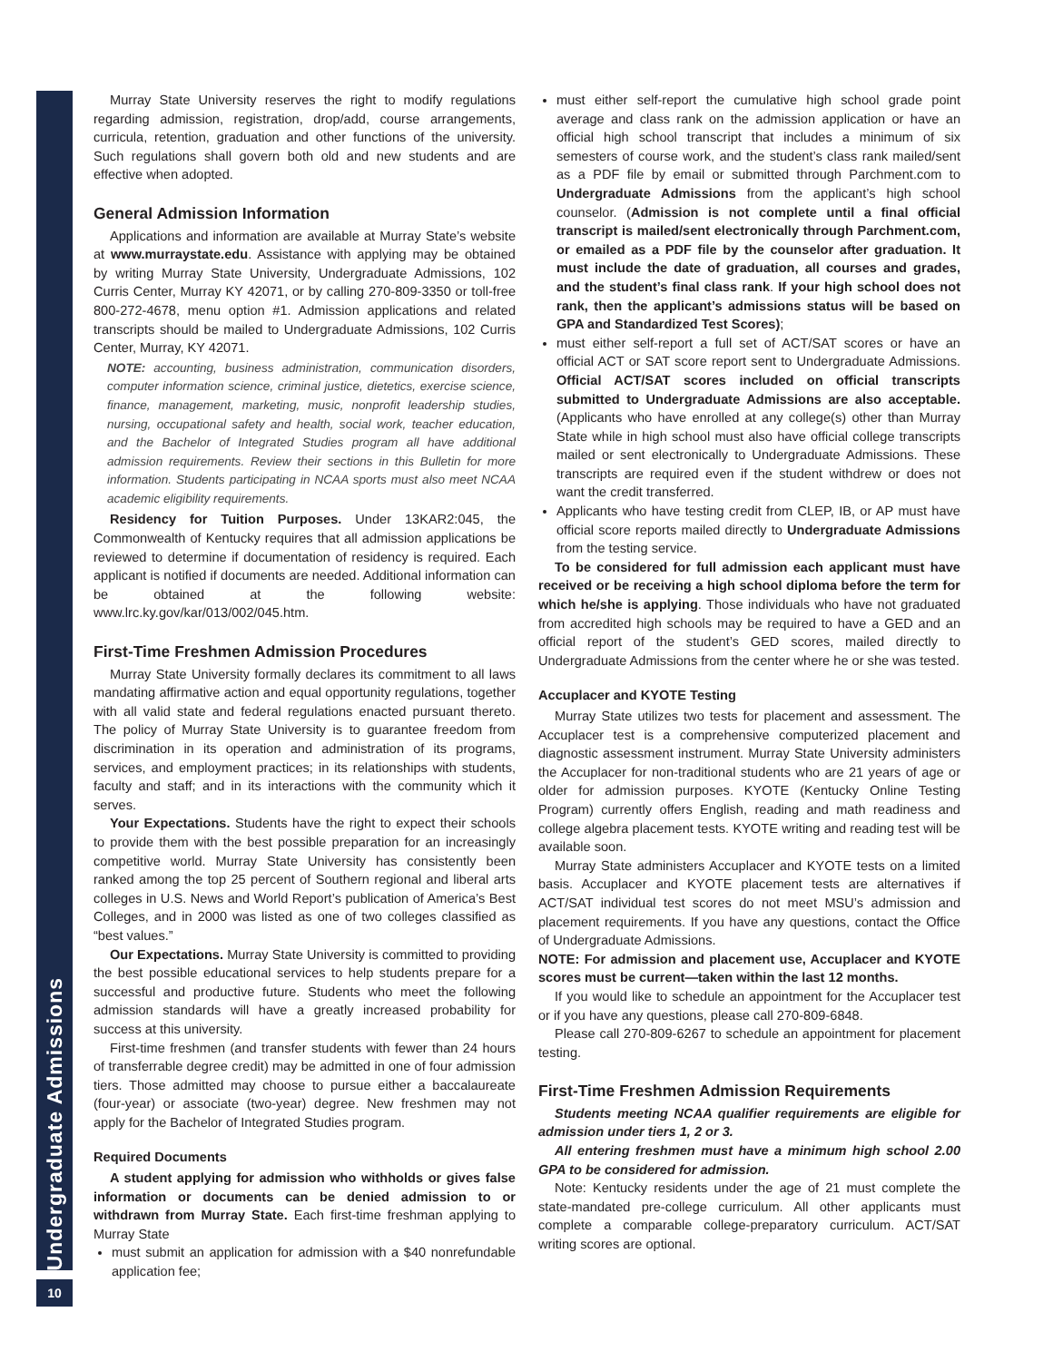Undergraduate Admissions
10
Murray State University reserves the right to modify regulations regarding admission, registration, drop/add, course arrangements, curricula, retention, graduation and other functions of the university. Such regulations shall govern both old and new students and are effective when adopted.
General Admission Information
Applications and information are available at Murray State’s website at www.murraystate.edu. Assistance with applying may be obtained by writing Murray State University, Undergraduate Admissions, 102 Curris Center, Murray KY 42071, or by calling 270-809-3350 or toll-free 800-272-4678, menu option #1. Admission applications and related transcripts should be mailed to Undergraduate Admissions, 102 Curris Center, Murray, KY 42071.
NOTE: accounting, business administration, communication disorders, computer information science, criminal justice, dietetics, exercise science, finance, management, marketing, music, nonprofit leadership studies, nursing, occupational safety and health, social work, teacher education, and the Bachelor of Integrated Studies program all have additional admission requirements. Review their sections in this Bulletin for more information. Students participating in NCAA sports must also meet NCAA academic eligibility requirements.
Residency for Tuition Purposes. Under 13KAR2:045, the Commonwealth of Kentucky requires that all admission applications be reviewed to determine if documentation of residency is required. Each applicant is notified if documents are needed. Additional information can be obtained at the following website: www.lrc.ky.gov/kar/013/002/045.htm.
First-Time Freshmen Admission Procedures
Murray State University formally declares its commitment to all laws mandating affirmative action and equal opportunity regulations, together with all valid state and federal regulations enacted pursuant thereto. The policy of Murray State University is to guarantee freedom from discrimination in its operation and administration of its programs, services, and employment practices; in its relationships with students, faculty and staff; and in its interactions with the community which it serves.
Your Expectations. Students have the right to expect their schools to provide them with the best possible preparation for an increasingly competitive world. Murray State University has consistently been ranked among the top 25 percent of Southern regional and liberal arts colleges in U.S. News and World Report’s publication of America’s Best Colleges, and in 2000 was listed as one of two colleges classified as “best values.”
Our Expectations. Murray State University is committed to providing the best possible educational services to help students prepare for a successful and productive future. Students who meet the following admission standards will have a greatly increased probability for success at this university.
First-time freshmen (and transfer students with fewer than 24 hours of transferrable degree credit) may be admitted in one of four admission tiers. Those admitted may choose to pursue either a baccalaureate (four-year) or associate (two-year) degree. New freshmen may not apply for the Bachelor of Integrated Studies program.
Required Documents
A student applying for admission who withholds or gives false information or documents can be denied admission to or withdrawn from Murray State. Each first-time freshman applying to Murray State
must submit an application for admission with a $40 nonrefundable application fee;
must either self-report the cumulative high school grade point average and class rank on the admission application or have an official high school transcript that includes a minimum of six semesters of course work, and the student’s class rank mailed/sent as a PDF file by email or submitted through Parchment.com to Undergraduate Admissions from the applicant’s high school counselor. (Admission is not complete until a final official transcript is mailed/sent electronically through Parchment.com, or emailed as a PDF file by the counselor after graduation. It must include the date of graduation, all courses and grades, and the student’s final class rank. If your high school does not rank, then the applicant’s admissions status will be based on GPA and Standardized Test Scores);
must either self-report a full set of ACT/SAT scores or have an official ACT or SAT score report sent to Undergraduate Admissions. Official ACT/SAT scores included on official transcripts submitted to Undergraduate Admissions are also acceptable. (Applicants who have enrolled at any college(s) other than Murray State while in high school must also have official college transcripts mailed or sent electronically to Undergraduate Admissions. These transcripts are required even if the student withdrew or does not want the credit transferred.
Applicants who have testing credit from CLEP, IB, or AP must have official score reports mailed directly to Undergraduate Admissions from the testing service.
To be considered for full admission each applicant must have received or be receiving a high school diploma before the term for which he/she is applying. Those individuals who have not graduated from accredited high schools may be required to have a GED and an official report of the student’s GED scores, mailed directly to Undergraduate Admissions from the center where he or she was tested.
Accuplacer and KYOTE Testing
Murray State utilizes two tests for placement and assessment. The Accuplacer test is a comprehensive computerized placement and diagnostic assessment instrument. Murray State University administers the Accuplacer for non-traditional students who are 21 years of age or older for admission purposes. KYOTE (Kentucky Online Testing Program) currently offers English, reading and math readiness and college algebra placement tests. KYOTE writing and reading test will be available soon.
Murray State administers Accuplacer and KYOTE tests on a limited basis. Accuplacer and KYOTE placement tests are alternatives if ACT/SAT individual test scores do not meet MSU’s admission and placement requirements. If you have any questions, contact the Office of Undergraduate Admissions.
NOTE: For admission and placement use, Accuplacer and KYOTE scores must be current—taken within the last 12 months.
If you would like to schedule an appointment for the Accuplacer test or if you have any questions, please call 270-809-6848.
Please call 270-809-6267 to schedule an appointment for placement testing.
First-Time Freshmen Admission Requirements
Students meeting NCAA qualifier requirements are eligible for admission under tiers 1, 2 or 3.
All entering freshmen must have a minimum high school 2.00 GPA to be considered for admission.
Note: Kentucky residents under the age of 21 must complete the state-mandated pre-college curriculum. All other applicants must complete a comparable college-preparatory curriculum. ACT/SAT writing scores are optional.